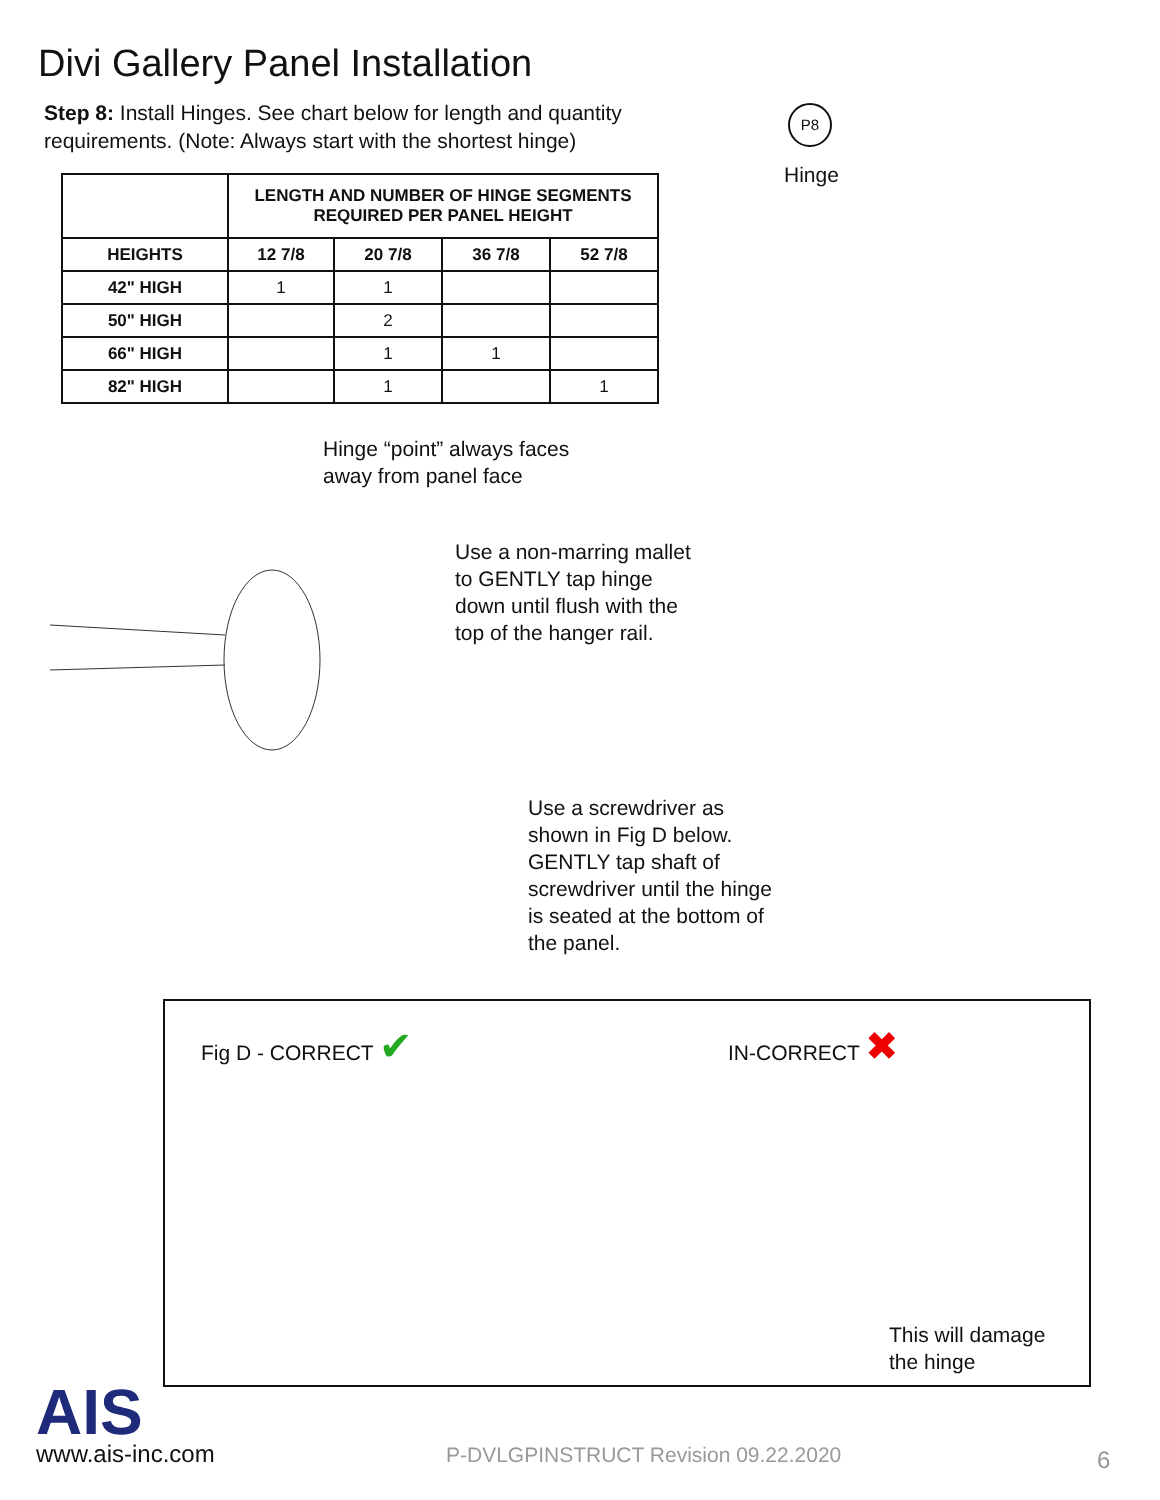Divi Gallery Panel Installation
Step 8: Install Hinges. See chart below for length and quantity requirements. (Note: Always start with the shortest hinge)
P8
Hinge
| | LENGTH AND NUMBER OF HINGE SEGMENTS REQUIRED PER PANEL HEIGHT | | | |
| --- | --- | --- | --- | --- |
| HEIGHTS | 12 7/8 | 20 7/8 | 36 7/8 | 52 7/8 |
| 42" HIGH | 1 | 1 | | |
| 50" HIGH | | 2 | | |
| 66" HIGH | | 1 | 1 | |
| 82" HIGH | | 1 | | 1 |
Hinge “point” always faces
away from panel face
Use a non-marring mallet
to GENTLY tap hinge
down until flush with the
top of the hanger rail.
Use a screwdriver as
shown in Fig D below.
GENTLY tap shaft of
screwdriver until the hinge
is seated at the bottom of
the panel.
Fig D - CORRECT ✔ IN-CORRECT ✖
This will damage
the hinge
AIS
www.ais-inc.com
P-DVLGPINSTRUCT Revision 09.22.2020
6